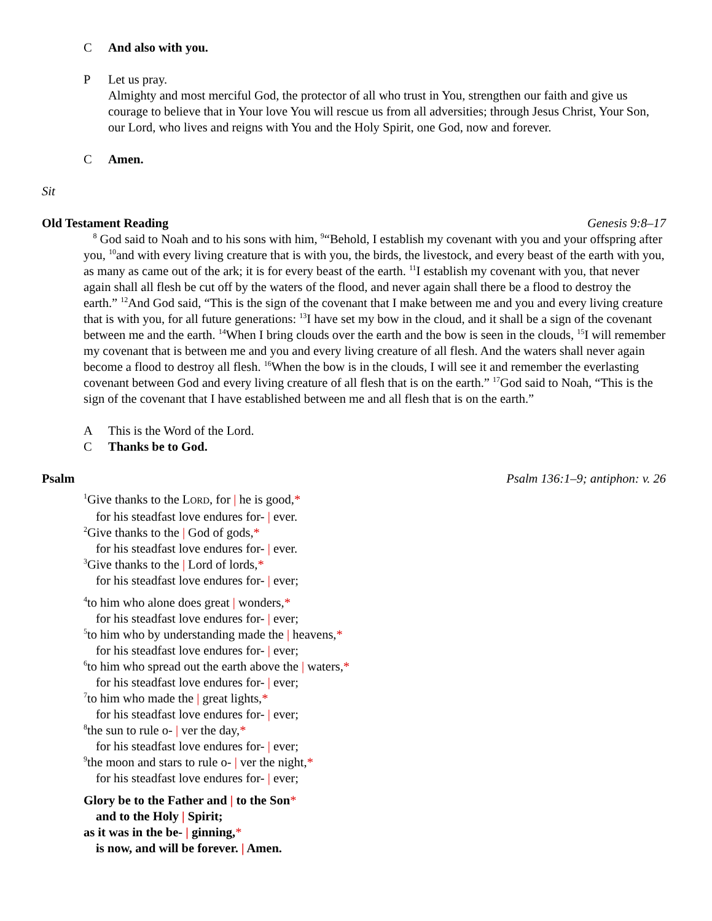C And also with you.
P Let us pray.
Almighty and most merciful God, the protector of all who trust in You, strengthen our faith and give us courage to believe that in Your love You will rescue us from all adversities; through Jesus Christ, Your Son, our Lord, who lives and reigns with You and the Holy Spirit, one God, now and forever.
C Amen.
Sit
Old Testament Reading Genesis 9:8–17
<sup>8</sup> God said to Noah and to his sons with him, <sup>9</sup>“Behold, I establish my covenant with you and your offspring after you, <sup>10</sup>and with every living creature that is with you, the birds, the livestock, and every beast of the earth with you, as many as came out of the ark; it is for every beast of the earth. <sup>11</sup>I establish my covenant with you, that never again shall all flesh be cut off by the waters of the flood, and never again shall there be a flood to destroy the earth.” <sup>12</sup>And God said, “This is the sign of the covenant that I make between me and you and every living creature that is with you, for all future generations: <sup>13</sup>I have set my bow in the cloud, and it shall be a sign of the covenant between me and the earth. <sup>14</sup>When I bring clouds over the earth and the bow is seen in the clouds, <sup>15</sup>I will remember my covenant that is between me and you and every living creature of all flesh. And the waters shall never again become a flood to destroy all flesh. <sup>16</sup>When the bow is in the clouds, I will see it and remember the everlasting covenant between God and every living creature of all flesh that is on the earth.” <sup>17</sup>God said to Noah, “This is the sign of the covenant that I have established between me and all flesh that is on the earth.”
A This is the Word of the Lord.
C Thanks be to God.
Psalm Psalm 136:1–9; antiphon: v. 26
<sup>1</sup> Give thanks to the LORD, for | he is good,*
for his steadfast love endures for- | ever.
<sup>2</sup> Give thanks to the | God of gods,*
for his steadfast love endures for- | ever.
<sup>3</sup> Give thanks to the | Lord of lords,*
for his steadfast love endures for- | ever;
<sup>4</sup> to him who alone does great | wonders,*
for his steadfast love endures for- | ever;
<sup>5</sup> to him who by understanding made the | heavens,*
for his steadfast love endures for- | ever;
<sup>6</sup> to him who spread out the earth above the | waters,*
for his steadfast love endures for- | ever;
<sup>7</sup> to him who made the | great lights,*
for his steadfast love endures for- | ever;
<sup>8</sup> the sun to rule o- | ver the day,*
for his steadfast love endures for- | ever;
<sup>9</sup> the moon and stars to rule o- | ver the night,*
for his steadfast love endures for- | ever;
Glory be to the Father and | to the Son*
and to the Holy | Spirit;
as it was in the be- | ginning,*
is now, and will be forever. | Amen.